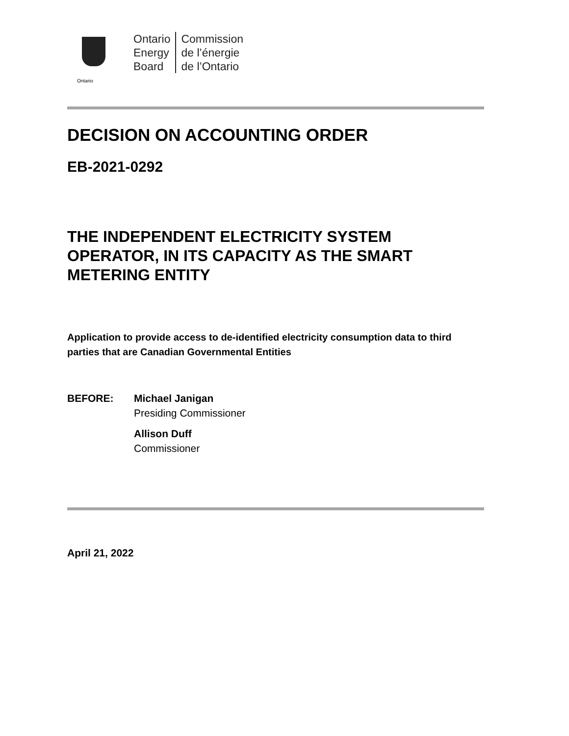Ontario
Ontario
Energy
Board
Commission
de l’énergie
de l’Ontario
DECISION ON ACCOUNTING ORDER
EB-2021-0292
THE INDEPENDENT ELECTRICITY SYSTEM OPERATOR, IN ITS CAPACITY AS THE SMART METERING ENTITY
Application to provide access to de-identified electricity consumption data to third parties that are Canadian Governmental Entities
BEFORE: Michael Janigan
Presiding Commissioner
Allison Duff
Commissioner
April 21, 2022